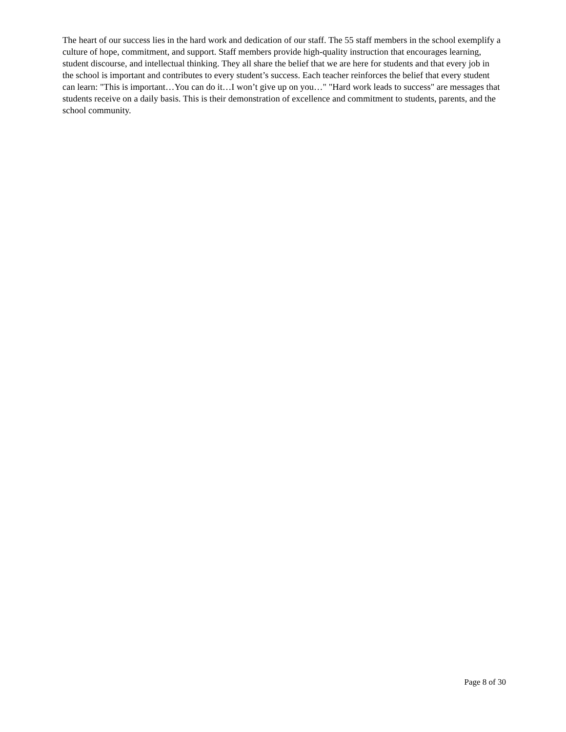The heart of our success lies in the hard work and dedication of our staff. The 55 staff members in the school exemplify a culture of hope, commitment, and support. Staff members provide high-quality instruction that encourages learning, student discourse, and intellectual thinking. They all share the belief that we are here for students and that every job in the school is important and contributes to every student’s success. Each teacher reinforces the belief that every student can learn: "This is important…You can do it…I won’t give up on you…" "Hard work leads to success" are messages that students receive on a daily basis. This is their demonstration of excellence and commitment to students, parents, and the school community.
Page 8 of 30